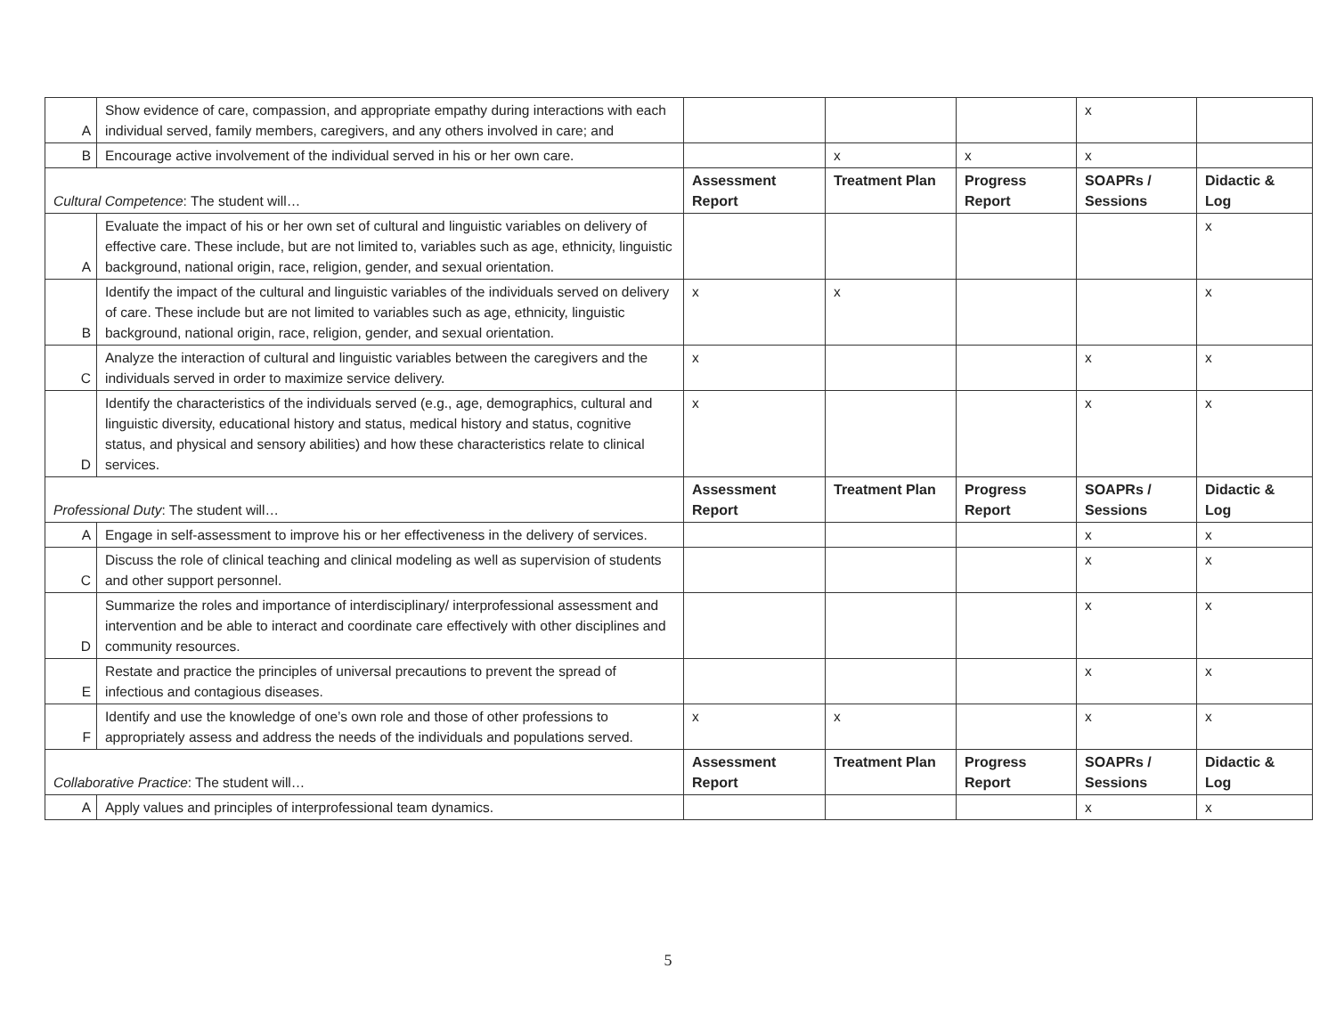| A | Show evidence of care, compassion, and appropriate empathy during interactions with each individual served, family members, caregivers, and any others involved in care; and | | | | x | |
| B | Encourage active involvement of the individual served in his or her own care. | | x | x | x | |
| Cultural Competence : The student will… | | Assessment Report | Treatment Plan | Progress Report | SOAPRs / Sessions | Didactic & Log |
| A | Evaluate the impact of his or her own set of cultural and linguistic variables on delivery of effective care. These include, but are not limited to, variables such as age, ethnicity, linguistic background, national origin, race, religion, gender, and sexual orientation. | | | | | x |
| B | Identify the impact of the cultural and linguistic variables of the individuals served on delivery of care. These include but are not limited to variables such as age, ethnicity, linguistic background, national origin, race, religion, gender, and sexual orientation. | x | x | | | x |
| C | Analyze the interaction of cultural and linguistic variables between the caregivers and the individuals served in order to maximize service delivery. | x | | | x | x |
| D | Identify the characteristics of the individuals served (e.g., age, demographics, cultural and linguistic diversity, educational history and status, medical history and status, cognitive status, and physical and sensory abilities) and how these characteristics relate to clinical services. | x | | | x | x |
| Professional Duty : The student will… | | Assessment Report | Treatment Plan | Progress Report | SOAPRs / Sessions | Didactic & Log |
| A | Engage in self-assessment to improve his or her effectiveness in the delivery of services. | | | | x | x |
| C | Discuss the role of clinical teaching and clinical modeling as well as supervision of students and other support personnel. | | | | x | x |
| D | Summarize the roles and importance of interdisciplinary/ interprofessional assessment and intervention and be able to interact and coordinate care effectively with other disciplines and community resources. | | | | x | x |
| E | Restate and practice the principles of universal precautions to prevent the spread of infectious and contagious diseases. | | | | x | x |
| F | Identify and use the knowledge of one’s own role and those of other professions to appropriately assess and address the needs of the individuals and populations served. | x | x | | x | x |
| Collaborative Practice : The student will… | | Assessment Report | Treatment Plan | Progress Report | SOAPRs / Sessions | Didactic & Log |
| A | Apply values and principles of interprofessional team dynamics. | | | | x | x |
5